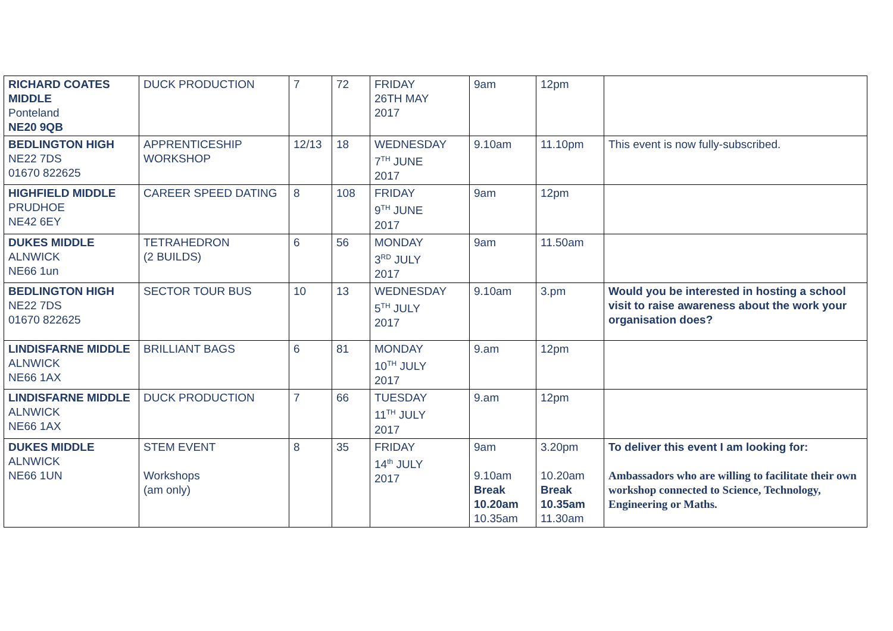| RICHARD COATES MIDDLE Ponteland NE20 9QB | DUCK PRODUCTION | 7 | 72 | FRIDAY 26TH MAY 2017 | 9am | 12pm | |
| BEDLINGTON HIGH NE22 7DS 01670 822625 | APPRENTICESHIP WORKSHOP | 12/13 | 18 | WEDNESDAY 7<sup>TH</sup> JUNE 2017 | 9.10am | 11.10pm | This event is now fully-subscribed. |
| HIGHFIELD MIDDLE PRUDHOE NE42 6EY | CAREER SPEED DATING | 8 | 108 | FRIDAY 9<sup>TH</sup> JUNE 2017 | 9am | 12pm | |
| DUKES MIDDLE ALNWICK NE66 1un | TETRAHEDRON (2 BUILDS) | 6 | 56 | MONDAY 3<sup>RD</sup> JULY 2017 | 9am | 11.50am | |
| BEDLINGTON HIGH NE22 7DS 01670 822625 | SECTOR TOUR BUS | 10 | 13 | WEDNESDAY 5<sup>TH</sup> JULY 2017 | 9.10am | 3.pm | Would you be interested in hosting a school visit to raise awareness about the work your organisation does? |
| LINDISFARNE MIDDLE ALNWICK NE66 1AX | BRILLIANT BAGS | 6 | 81 | MONDAY 10<sup>TH</sup> JULY 2017 | 9.am | 12pm | |
| LINDISFARNE MIDDLE ALNWICK NE66 1AX | DUCK PRODUCTION | 7 | 66 | TUESDAY 11<sup>TH</sup> JULY 2017 | 9.am | 12pm | |
| DUKES MIDDLE ALNWICK NE66 1UN | STEM EVENT Workshops (am only) | 8 | 35 | FRIDAY 14<sup>th</sup> JULY 2017 | 9am 9.10am Break 10.20am 10.35am | 3.20pm 10.20am Break 10.35am 11.30am | To deliver this event I am looking for: Ambassadors who are willing to facilitate their own workshop connected to Science, Technology, Engineering or Maths. |